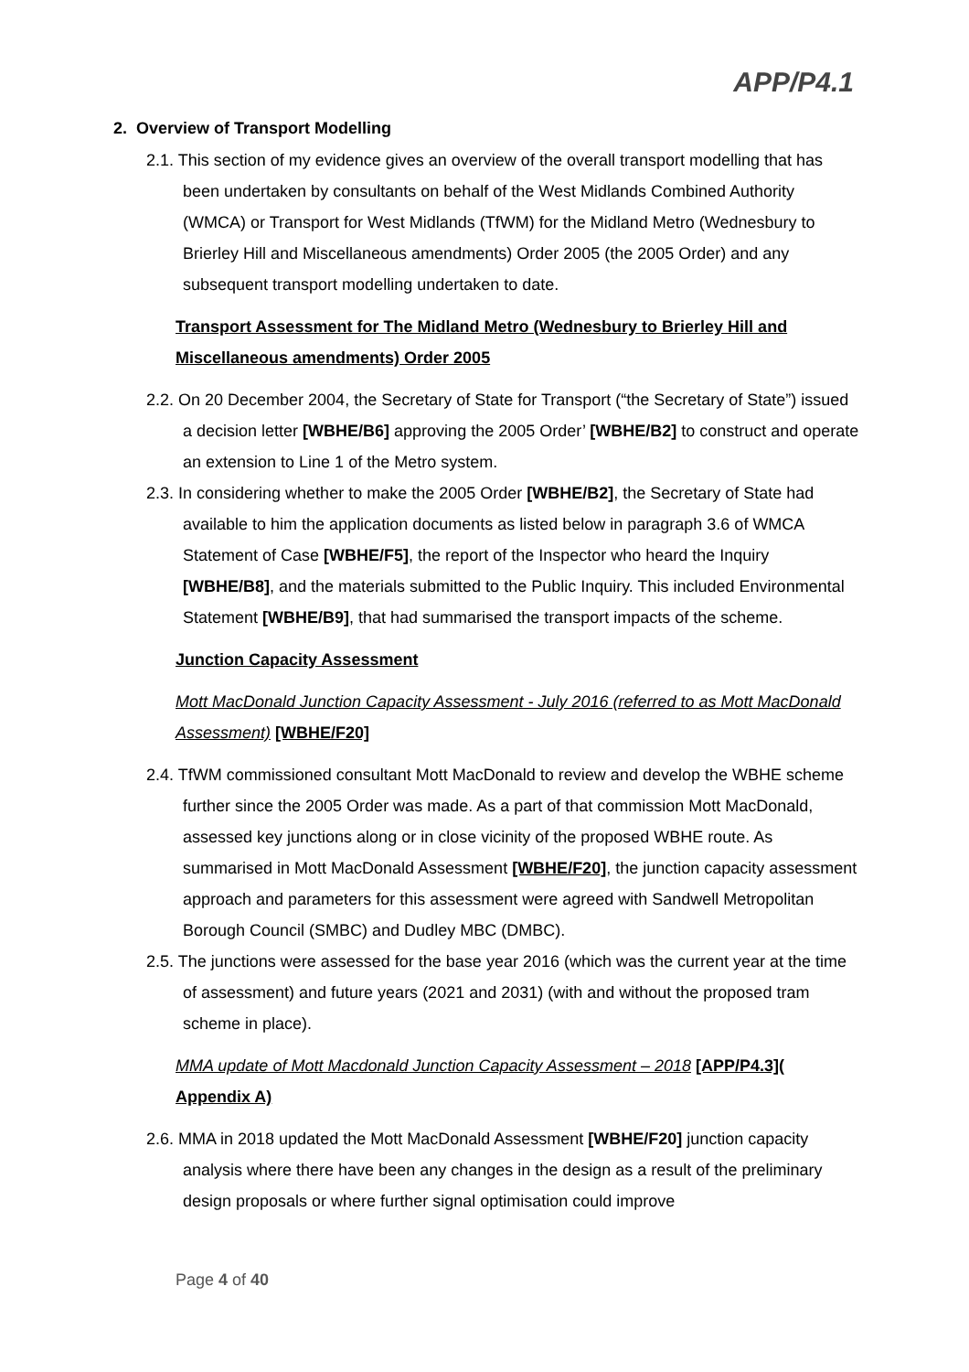APP/P4.1
2. Overview of Transport Modelling
2.1. This section of my evidence gives an overview of the overall transport modelling that has been undertaken by consultants on behalf of the West Midlands Combined Authority (WMCA) or Transport for West Midlands (TfWM) for the Midland Metro (Wednesbury to Brierley Hill and Miscellaneous amendments) Order 2005 (the 2005 Order) and any subsequent transport modelling undertaken to date.
Transport Assessment for The Midland Metro (Wednesbury to Brierley Hill and Miscellaneous amendments) Order 2005
2.2. On 20 December 2004, the Secretary of State for Transport (“the Secretary of State”) issued a decision letter [WBHE/B6] approving the 2005 Order’ [WBHE/B2] to construct and operate an extension to Line 1 of the Metro system.
2.3. In considering whether to make the 2005 Order [WBHE/B2], the Secretary of State had available to him the application documents as listed below in paragraph 3.6 of WMCA Statement of Case [WBHE/F5], the report of the Inspector who heard the Inquiry [WBHE/B8], and the materials submitted to the Public Inquiry. This included Environmental Statement [WBHE/B9], that had summarised the transport impacts of the scheme.
Junction Capacity Assessment
Mott MacDonald Junction Capacity Assessment - July 2016 (referred to as Mott MacDonald Assessment) [WBHE/F20]
2.4. TfWM commissioned consultant Mott MacDonald to review and develop the WBHE scheme further since the 2005 Order was made. As a part of that commission Mott MacDonald, assessed key junctions along or in close vicinity of the proposed WBHE route. As summarised in Mott MacDonald Assessment [WBHE/F20], the junction capacity assessment approach and parameters for this assessment were agreed with Sandwell Metropolitan Borough Council (SMBC) and Dudley MBC (DMBC).
2.5. The junctions were assessed for the base year 2016 (which was the current year at the time of assessment) and future years (2021 and 2031) (with and without the proposed tram scheme in place).
MMA update of Mott Macdonald Junction Capacity Assessment – 2018 [APP/P4.3]( Appendix A)
2.6. MMA in 2018 updated the Mott MacDonald Assessment [WBHE/F20] junction capacity analysis where there have been any changes in the design as a result of the preliminary design proposals or where further signal optimisation could improve
Page 4 of 40